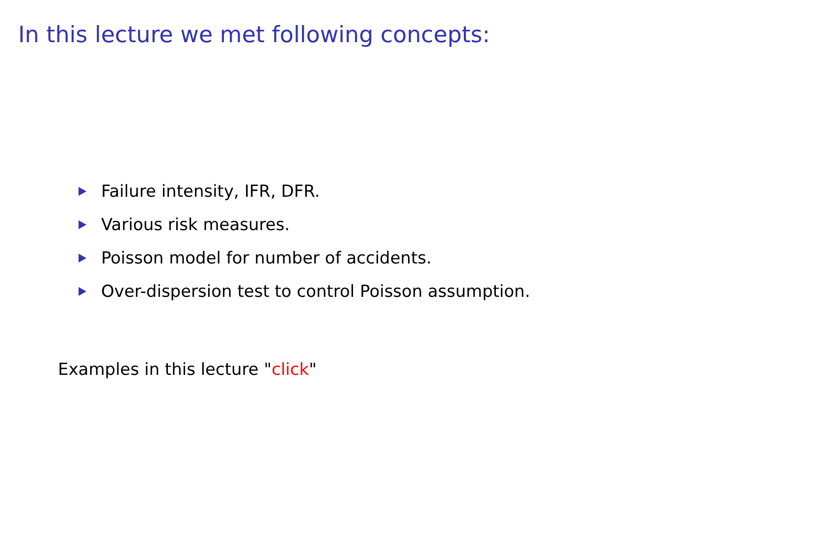In this lecture we met following concepts:
Failure intensity, IFR, DFR.
Various risk measures.
Poisson model for number of accidents.
Over-dispersion test to control Poisson assumption.
Examples in this lecture "click"